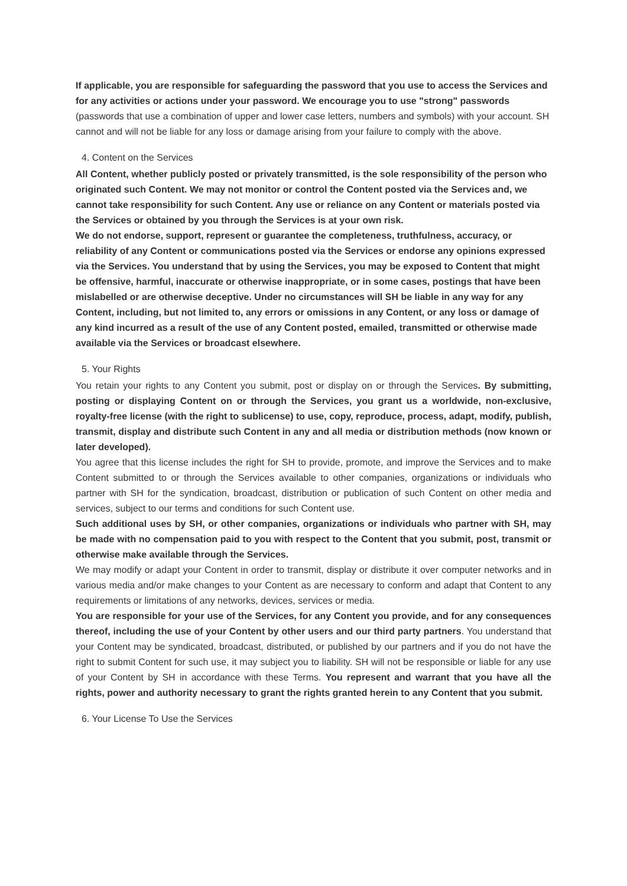If applicable, you are responsible for safeguarding the password that you use to access the Services and for any activities or actions under your password. We encourage you to use "strong" passwords (passwords that use a combination of upper and lower case letters, numbers and symbols) with your account. SH cannot and will not be liable for any loss or damage arising from your failure to comply with the above.
4. Content on the Services
All Content, whether publicly posted or privately transmitted, is the sole responsibility of the person who originated such Content. We may not monitor or control the Content posted via the Services and, we cannot take responsibility for such Content. Any use or reliance on any Content or materials posted via the Services or obtained by you through the Services is at your own risk.
We do not endorse, support, represent or guarantee the completeness, truthfulness, accuracy, or reliability of any Content or communications posted via the Services or endorse any opinions expressed via the Services. You understand that by using the Services, you may be exposed to Content that might be offensive, harmful, inaccurate or otherwise inappropriate, or in some cases, postings that have been mislabelled or are otherwise deceptive. Under no circumstances will SH be liable in any way for any Content, including, but not limited to, any errors or omissions in any Content, or any loss or damage of any kind incurred as a result of the use of any Content posted, emailed, transmitted or otherwise made available via the Services or broadcast elsewhere.
5. Your Rights
You retain your rights to any Content you submit, post or display on or through the Services. By submitting, posting or displaying Content on or through the Services, you grant us a worldwide, non-exclusive, royalty-free license (with the right to sublicense) to use, copy, reproduce, process, adapt, modify, publish, transmit, display and distribute such Content in any and all media or distribution methods (now known or later developed).
You agree that this license includes the right for SH to provide, promote, and improve the Services and to make Content submitted to or through the Services available to other companies, organizations or individuals who partner with SH for the syndication, broadcast, distribution or publication of such Content on other media and services, subject to our terms and conditions for such Content use.
Such additional uses by SH, or other companies, organizations or individuals who partner with SH, may be made with no compensation paid to you with respect to the Content that you submit, post, transmit or otherwise make available through the Services.
We may modify or adapt your Content in order to transmit, display or distribute it over computer networks and in various media and/or make changes to your Content as are necessary to conform and adapt that Content to any requirements or limitations of any networks, devices, services or media.
You are responsible for your use of the Services, for any Content you provide, and for any consequences thereof, including the use of your Content by other users and our third party partners. You understand that your Content may be syndicated, broadcast, distributed, or published by our partners and if you do not have the right to submit Content for such use, it may subject you to liability. SH will not be responsible or liable for any use of your Content by SH in accordance with these Terms. You represent and warrant that you have all the rights, power and authority necessary to grant the rights granted herein to any Content that you submit.
6. Your License To Use the Services